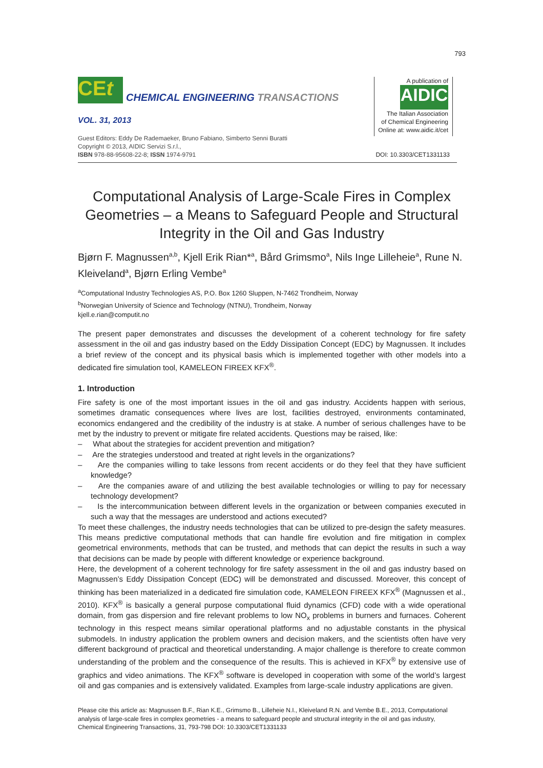793
CEt
CHEMICAL ENGINEERING TRANSACTIONS
VOL. 31, 2013
Guest Editors: Eddy De Rademaeker, Bruno Fabiano, Simberto Senni Buratti
Copyright © 2013, AIDIC Servizi S.r.l.,
ISBN 978-88-95608-22-8; ISSN 1974-9791
A publication of
AIDIC
The Italian Association
of Chemical Engineering
Online at: www.aidic.it/cet
DOI: 10.3303/CET1331133
Computational Analysis of Large-Scale Fires in Complex Geometries – a Means to Safeguard People and Structural Integrity in the Oil and Gas Industry
Bjørn F. Magnussen<sup>a,b</sup>, Kjell Erik Rian*<sup>a</sup>, Bård Grimsmo<sup>a</sup>, Nils Inge Lilleheie<sup>a</sup>, Rune N. Kleiveland<sup>a</sup>, Bjørn Erling Vembe<sup>a</sup>
<sup>a</sup> Computational Industry Technologies AS, P.O. Box 1260 Sluppen, N-7462 Trondheim, Norway
<sup>b</sup> Norwegian University of Science and Technology (NTNU), Trondheim, Norway
kjell.e.rian@computit.no
The present paper demonstrates and discusses the development of a coherent technology for fire safety assessment in the oil and gas industry based on the Eddy Dissipation Concept (EDC) by Magnussen. It includes a brief review of the concept and its physical basis which is implemented together with other models into a dedicated fire simulation tool, KAMELEON FIREEX KFX<sup>®</sup>.
1. Introduction
Fire safety is one of the most important issues in the oil and gas industry. Accidents happen with serious, sometimes dramatic consequences where lives are lost, facilities destroyed, environments contaminated, economics endangered and the credibility of the industry is at stake. A number of serious challenges have to be met by the industry to prevent or mitigate fire related accidents. Questions may be raised, like:
– What about the strategies for accident prevention and mitigation?
– Are the strategies understood and treated at right levels in the organizations?
– Are the companies willing to take lessons from recent accidents or do they feel that they have sufficient knowledge?
– Are the companies aware of and utilizing the best available technologies or willing to pay for necessary technology development?
– Is the intercommunication between different levels in the organization or between companies executed in such a way that the messages are understood and actions executed?
To meet these challenges, the industry needs technologies that can be utilized to pre-design the safety measures. This means predictive computational methods that can handle fire evolution and fire mitigation in complex geometrical environments, methods that can be trusted, and methods that can depict the results in such a way that decisions can be made by people with different knowledge or experience background.
Here, the development of a coherent technology for fire safety assessment in the oil and gas industry based on Magnussen’s Eddy Dissipation Concept (EDC) will be demonstrated and discussed. Moreover, this concept of thinking has been materialized in a dedicated fire simulation code, KAMELEON FIREEX KFX<sup>®</sup> (Magnussen et al., 2010). KFX<sup>®</sup> is basically a general purpose computational fluid dynamics (CFD) code with a wide operational domain, from gas dispersion and fire relevant problems to low NO<sub>x</sub> problems in burners and furnaces. Coherent technology in this respect means similar operational platforms and no adjustable constants in the physical submodels. In industry application the problem owners and decision makers, and the scientists often have very different background of practical and theoretical understanding. A major challenge is therefore to create common understanding of the problem and the consequence of the results. This is achieved in KFX<sup>®</sup> by extensive use of graphics and video animations. The KFX<sup>®</sup> software is developed in cooperation with some of the world’s largest oil and gas companies and is extensively validated. Examples from large-scale industry applications are given.
Please cite this article as: Magnussen B.F., Rian K.E., Grimsmo B., Lilleheie N.I., Kleiveland R.N. and Vembe B.E., 2013, Computational analysis of large-scale fires in complex geometries - a means to safeguard people and structural integrity in the oil and gas industry, Chemical Engineering Transactions, 31, 793-798 DOI: 10.3303/CET1331133